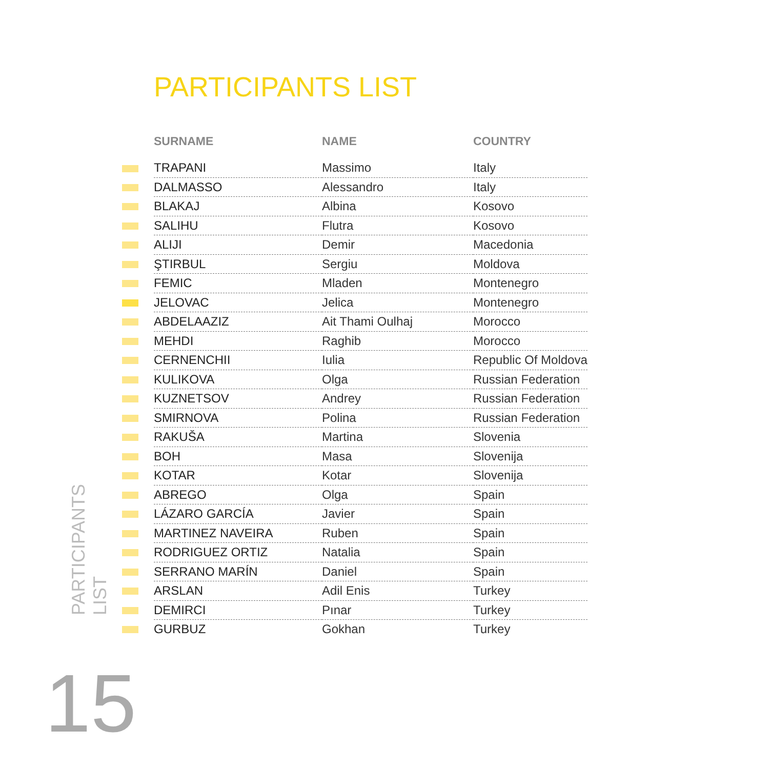PARTICIPANTS LIST
| | SURNAME | NAME | COUNTRY |
| --- | --- | --- | --- |
| | TRAPANI | Massimo | Italy |
| | DALMASSO | Alessandro | Italy |
| | BLAKAJ | Albina | Kosovo |
| | SALIHU | Flutra | Kosovo |
| | ALIJI | Demir | Macedonia |
| | ŞTIRBUL | Sergiu | Moldova |
| | FEMIC | Mladen | Montenegro |
| | JELOVAC | Jelica | Montenegro |
| | ABDELAAZIZ | Ait Thami Oulhaj | Morocco |
| | MEHDI | Raghib | Morocco |
| | CERNENCHII | Iulia | Republic Of Moldova |
| | KULIKOVA | Olga | Russian Federation |
| | KUZNETSOV | Andrey | Russian Federation |
| | SMIRNOVA | Polina | Russian Federation |
| | RAKUŠA | Martina | Slovenia |
| | BOH | Masa | Slovenija |
| | KOTAR | Kotar | Slovenija |
| | ABREGO | Olga | Spain |
| | LÁZARO GARCÍA | Javier | Spain |
| | MARTINEZ NAVEIRA | Ruben | Spain |
| | RODRIGUEZ ORTIZ | Natalia | Spain |
| | SERRANO MARÍN | Daniel | Spain |
| | ARSLAN | Adil Enis | Turkey |
| | DEMIRCI | Pınar | Turkey |
| | GURBUZ | Gokhan | Turkey |
PARTICIPANTS
LIST
15